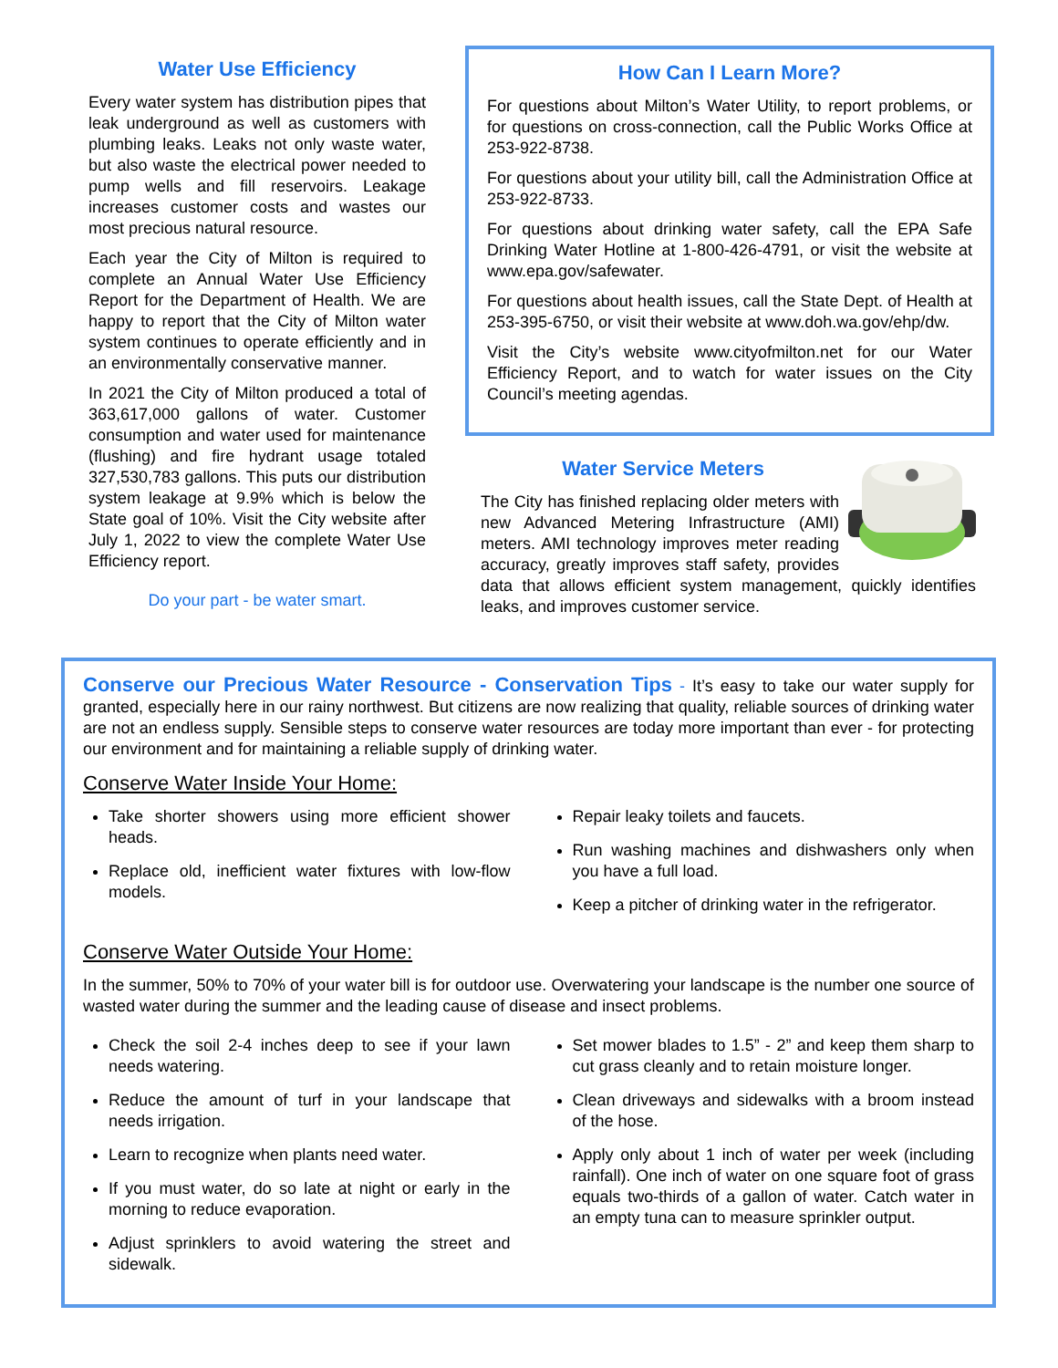Water Use Efficiency
Every water system has distribution pipes that leak underground as well as customers with plumbing leaks. Leaks not only waste water, but also waste the electrical power needed to pump wells and fill reservoirs. Leakage increases customer costs and wastes our most precious natural resource.
Each year the City of Milton is required to complete an Annual Water Use Efficiency Report for the Department of Health. We are happy to report that the City of Milton water system continues to operate efficiently and in an environmentally conservative manner.
In 2021 the City of Milton produced a total of 363,617,000 gallons of water. Customer consumption and water used for maintenance (flushing) and fire hydrant usage totaled 327,530,783 gallons. This puts our distribution system leakage at 9.9% which is below the State goal of 10%. Visit the City website after July 1, 2022 to view the complete Water Use Efficiency report.
Do your part - be water smart.
How Can I Learn More?
For questions about Milton’s Water Utility, to report problems, or for questions on cross-connection, call the Public Works Office at 253-922-8738.
For questions about your utility bill, call the Administration Office at 253-922-8733.
For questions about drinking water safety, call the EPA Safe Drinking Water Hotline at 1-800-426-4791, or visit the website at www.epa.gov/safewater.
For questions about health issues, call the State Dept. of Health at 253-395-6750, or visit their website at www.doh.wa.gov/ehp/dw.
Visit the City’s website www.cityofmilton.net for our Water Efficiency Report, and to watch for water issues on the City Council’s meeting agendas.
Water Service Meters
The City has finished replacing older meters with new Advanced Metering Infrastructure (AMI) meters. AMI technology improves meter reading accuracy, greatly improves staff safety, provides data that allows efficient system management, quickly identifies leaks, and improves customer service.
Conserve our Precious Water Resource - Conservation Tips - It’s easy to take our water supply for granted, especially here in our rainy northwest. But citizens are now realizing that quality, reliable sources of drinking water are not an endless supply. Sensible steps to conserve water resources are today more important than ever - for protecting our environment and for maintaining a reliable supply of drinking water.
Conserve Water Inside Your Home:
Take shorter showers using more efficient shower heads.
Replace old, inefficient water fixtures with low-flow models.
Repair leaky toilets and faucets.
Run washing machines and dishwashers only when you have a full load.
Keep a pitcher of drinking water in the refrigerator.
Conserve Water Outside Your Home:
In the summer, 50% to 70% of your water bill is for outdoor use. Overwatering your landscape is the number one source of wasted water during the summer and the leading cause of disease and insect problems.
Check the soil 2-4 inches deep to see if your lawn needs watering.
Reduce the amount of turf in your landscape that needs irrigation.
Learn to recognize when plants need water.
If you must water, do so late at night or early in the morning to reduce evaporation.
Adjust sprinklers to avoid watering the street and sidewalk.
Set mower blades to 1.5” - 2” and keep them sharp to cut grass cleanly and to retain moisture longer.
Clean driveways and sidewalks with a broom instead of the hose.
Apply only about 1 inch of water per week (including rainfall). One inch of water on one square foot of grass equals two-thirds of a gallon of water. Catch water in an empty tuna can to measure sprinkler output.